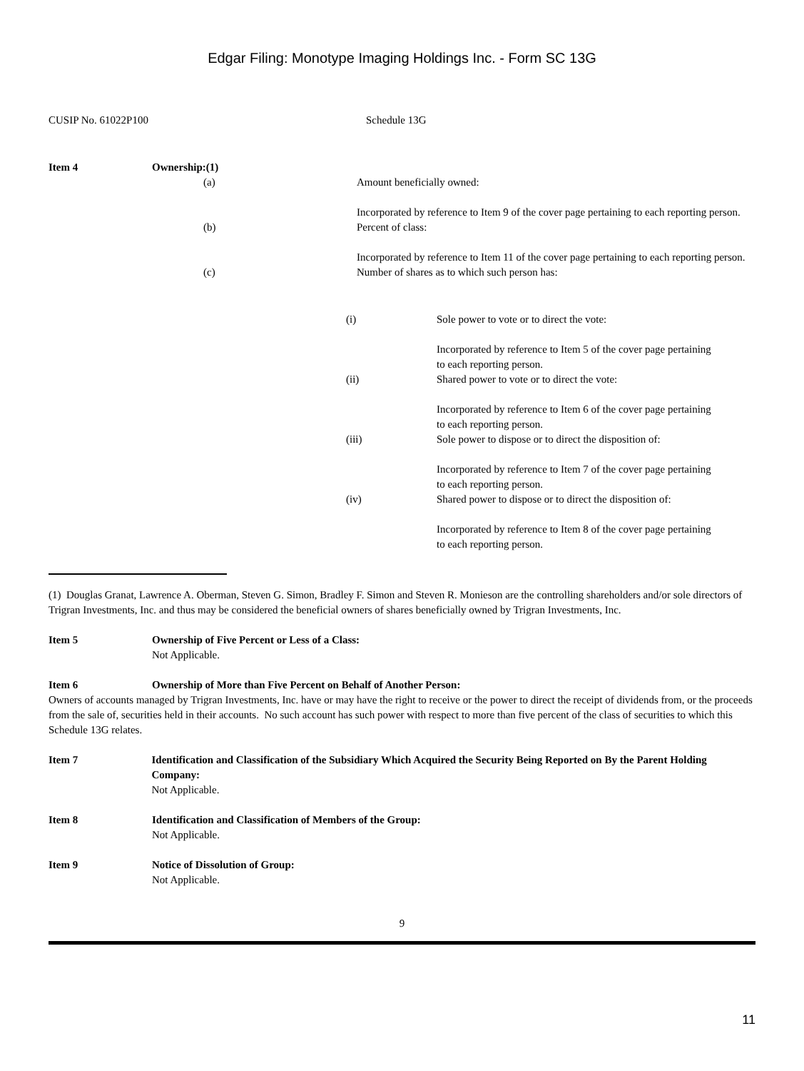Edgar Filing: Monotype Imaging Holdings Inc. - Form SC 13G
CUSIP No. 61022P100 Schedule 13G
Item 4 Ownership:(1)
(a) Amount beneficially owned:
Incorporated by reference to Item 9 of the cover page pertaining to each reporting person.
(b) Percent of class:
Incorporated by reference to Item 11 of the cover page pertaining to each reporting person.
(c) Number of shares as to which such person has:
(i) Sole power to vote or to direct the vote:
Incorporated by reference to Item 5 of the cover page pertaining
to each reporting person.
(ii) Shared power to vote or to direct the vote:
Incorporated by reference to Item 6 of the cover page pertaining
to each reporting person.
(iii) Sole power to dispose or to direct the disposition of:
Incorporated by reference to Item 7 of the cover page pertaining
to each reporting person.
(iv) Shared power to dispose or to direct the disposition of:
Incorporated by reference to Item 8 of the cover page pertaining
to each reporting person.
(1) Douglas Granat, Lawrence A. Oberman, Steven G. Simon, Bradley F. Simon and Steven R. Monieson are the controlling shareholders and/or sole directors of Trigran Investments, Inc. and thus may be considered the beneficial owners of shares beneficially owned by Trigran Investments, Inc.
Item 5 Ownership of Five Percent or Less of a Class:
Not Applicable.
Item 6 Ownership of More than Five Percent on Behalf of Another Person:
Owners of accounts managed by Trigran Investments, Inc. have or may have the right to receive or the power to direct the receipt of dividends from, or the proceeds from the sale of, securities held in their accounts. No such account has such power with respect to more than five percent of the class of securities to which this Schedule 13G relates.
Item 7 Identification and Classification of the Subsidiary Which Acquired the Security Being Reported on By the Parent Holding Company:
Not Applicable.
Item 8 Identification and Classification of Members of the Group:
Not Applicable.
Item 9 Notice of Dissolution of Group:
Not Applicable.
9
11